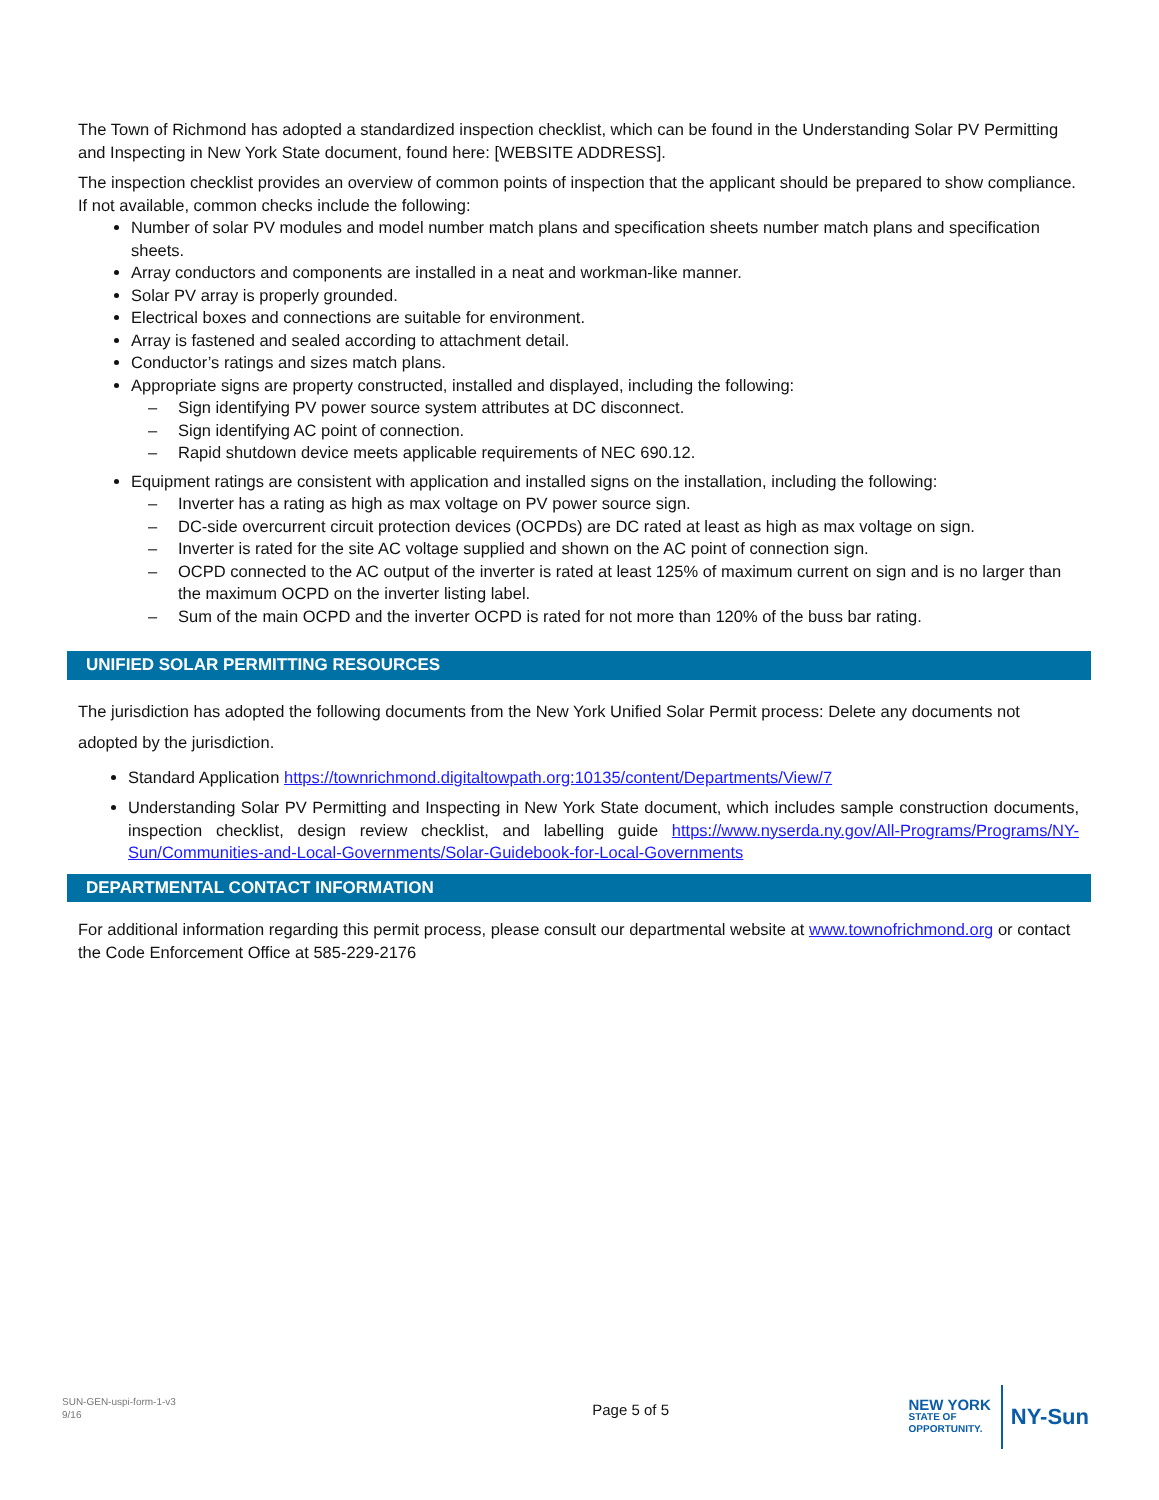The Town of Richmond has adopted a standardized inspection checklist, which can be found in the Understanding Solar PV Permitting and Inspecting in New York State document, found here: [WEBSITE ADDRESS].
The inspection checklist provides an overview of common points of inspection that the applicant should be prepared to show compliance. If not available, common checks include the following:
Number of solar PV modules and model number match plans and specification sheets number match plans and specification sheets.
Array conductors and components are installed in a neat and workman-like manner.
Solar PV array is properly grounded.
Electrical boxes and connections are suitable for environment.
Array is fastened and sealed according to attachment detail.
Conductor’s ratings and sizes match plans.
Appropriate signs are property constructed, installed and displayed, including the following:
– Sign identifying PV power source system attributes at DC disconnect.
– Sign identifying AC point of connection.
– Rapid shutdown device meets applicable requirements of NEC 690.12.
Equipment ratings are consistent with application and installed signs on the installation, including the following:
– Inverter has a rating as high as max voltage on PV power source sign.
– DC-side overcurrent circuit protection devices (OCPDs) are DC rated at least as high as max voltage on sign.
– Inverter is rated for the site AC voltage supplied and shown on the AC point of connection sign.
– OCPD connected to the AC output of the inverter is rated at least 125% of maximum current on sign and is no larger than the maximum OCPD on the inverter listing label.
– Sum of the main OCPD and the inverter OCPD is rated for not more than 120% of the buss bar rating.
UNIFIED SOLAR PERMITTING RESOURCES
The jurisdiction has adopted the following documents from the New York Unified Solar Permit process: Delete any documents not adopted by the jurisdiction.
Standard Application https://townrichmond.digitaltowpath.org:10135/content/Departments/View/7
Understanding Solar PV Permitting and Inspecting in New York State document, which includes sample construction documents, inspection checklist, design review checklist, and labelling guide https://www.nyserda.ny.gov/All-Programs/Programs/NY-Sun/Communities-and-Local-Governments/Solar-Guidebook-for-Local-Governments
DEPARTMENTAL CONTACT INFORMATION
For additional information regarding this permit process, please consult our departmental website at www.townofrichmond.org or contact the Code Enforcement Office at 585-229-2176
NEW YORK
STATE OF
OPPORTUNITY.
NY-Sun
SUN-GEN-uspi-form-1-v3
9/16
Page 5 of 5